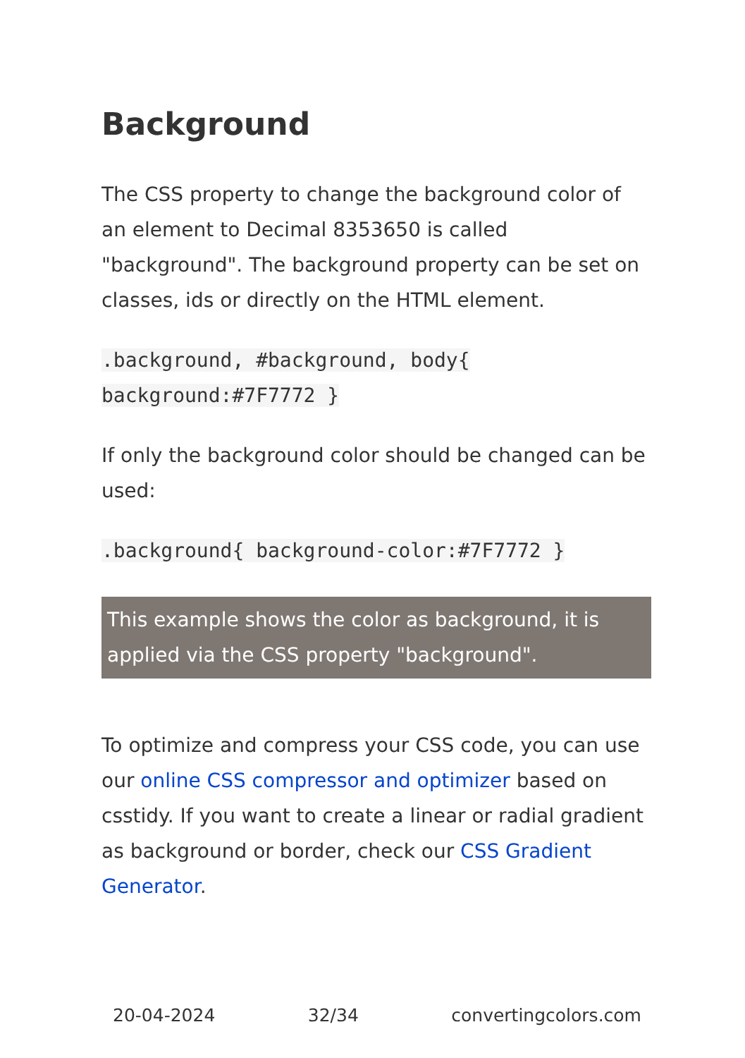Background
The CSS property to change the background color of an element to Decimal 8353650 is called "background". The background property can be set on classes, ids or directly on the HTML element.
.background, #background, body{ background:#7F7772 }
If only the background color should be changed can be used:
.background{ background-color:#7F7772 }
This example shows the color as background, it is applied via the CSS property "background".
To optimize and compress your CSS code, you can use our online CSS compressor and optimizer based on csstidy. If you want to create a linear or radial gradient as background or border, check our CSS Gradient Generator.
20-04-2024 32/34 convertingcolors.com